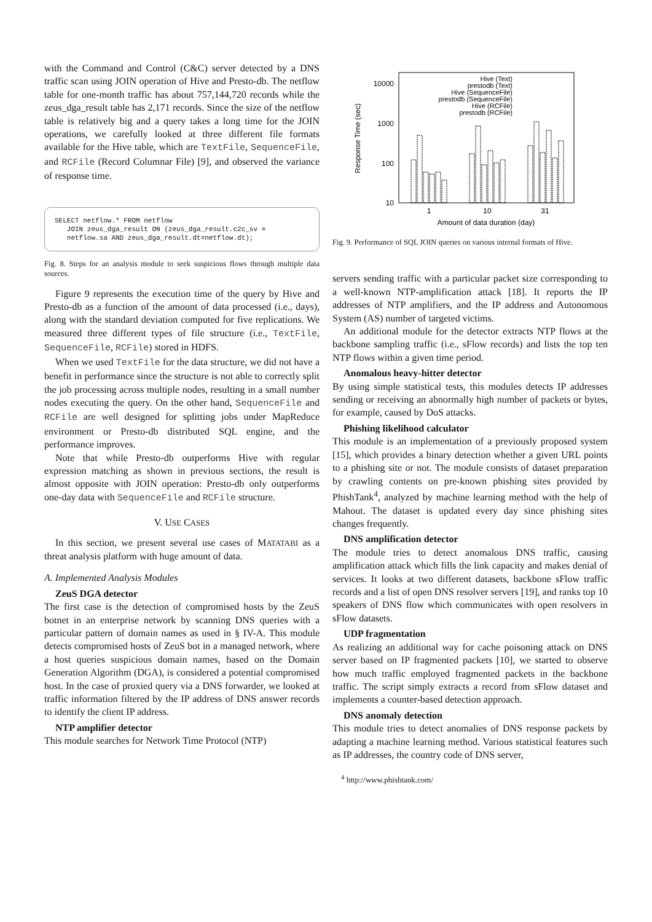with the Command and Control (C&C) server detected by a DNS traffic scan using JOIN operation of Hive and Presto-db. The netflow table for one-month traffic has about 757,144,720 records while the zeus_dga_result table has 2,171 records. Since the size of the netflow table is relatively big and a query takes a long time for the JOIN operations, we carefully looked at three different file formats available for the Hive table, which are TextFile, SequenceFile, and RCFile (Record Columnar File) [9], and observed the variance of response time.
SELECT netflow.* FROM netflow JOIN zeus_dga_result ON (zeus_dga_result.c2c_sv = netflow.sa AND zeus_dga_result.dt=netflow.dt);
Fig. 8. Steps for an analysis module to seek suspicious flows through multiple data sources.
Figure 9 represents the execution time of the query by Hive and Presto-db as a function of the amount of data processed (i.e., days), along with the standard deviation computed for five replications. We measured three different types of file structure (i.e., TextFile, SequenceFile, RCFile) stored in HDFS.
When we used TextFile for the data structure, we did not have a benefit in performance since the structure is not able to correctly split the job processing across multiple nodes, resulting in a small number nodes executing the query. On the other hand, SequenceFile and RCFile are well designed for splitting jobs under MapReduce environment or Presto-db distributed SQL engine, and the performance improves.
Note that while Presto-db outperforms Hive with regular expression matching as shown in previous sections, the result is almost opposite with JOIN operation: Presto-db only outperforms one-day data with SequenceFile and RCFile structure.
V. USE CASES
In this section, we present several use cases of MATATABI as a threat analysis platform with huge amount of data.
A. Implemented Analysis Modules
ZeuS DGA detector
The first case is the detection of compromised hosts by the ZeuS botnet in an enterprise network by scanning DNS queries with a particular pattern of domain names as used in § IV-A. This module detects compromised hosts of ZeuS bot in a managed network, where a host queries suspicious domain names, based on the Domain Generation Algorithm (DGA), is considered a potential compromised host. In the case of proxied query via a DNS forwarder, we looked at traffic information filtered by the IP address of DNS answer records to identify the client IP address.
NTP amplifier detector
This module searches for Network Time Protocol (NTP)
10000
1000
100
10
1
10
31
Amount of data duration (day)
Response Time (sec)
Hive (Text)
prestodb (Text)
Hive (SequenceFile)
prestodb (SequenceFile)
Hive (RCFile)
prestodb (RCFile)
Fig. 9. Performance of SQL JOIN queries on various internal formats of Hive.
servers sending traffic with a particular packet size corresponding to a well-known NTP-amplification attack [18]. It reports the IP addresses of NTP amplifiers, and the IP address and Autonomous System (AS) number of targeted victims.
An additional module for the detector extracts NTP flows at the backbone sampling traffic (i.e., sFlow records) and lists the top ten NTP flows within a given time period.
Anomalous heavy-hitter detector
By using simple statistical tests, this modules detects IP addresses sending or receiving an abnormally high number of packets or bytes, for example, caused by DoS attacks.
Phishing likelihood calculator
This module is an implementation of a previously proposed system [15], which provides a binary detection whether a given URL points to a phishing site or not. The module consists of dataset preparation by crawling contents on pre-known phishing sites provided by PhishTank<sup>4</sup>, analyzed by machine learning method with the help of Mahout. The dataset is updated every day since phishing sites changes frequently.
DNS amplification detector
The module tries to detect anomalous DNS traffic, causing amplification attack which fills the link capacity and makes denial of services. It looks at two different datasets, backbone sFlow traffic records and a list of open DNS resolver servers [19], and ranks top 10 speakers of DNS flow which communicates with open resolvers in sFlow datasets.
UDP fragmentation
As realizing an additional way for cache poisoning attack on DNS server based on IP fragmented packets [10], we started to observe how much traffic employed fragmented packets in the backbone traffic. The script simply extracts a record from sFlow dataset and implements a counter-based detection approach.
DNS anomaly detection
This module tries to detect anomalies of DNS response packets by adapting a machine learning method. Various statistical features such as IP addresses, the country code of DNS server,
<sup>4</sup> http://www.phishtank.com/